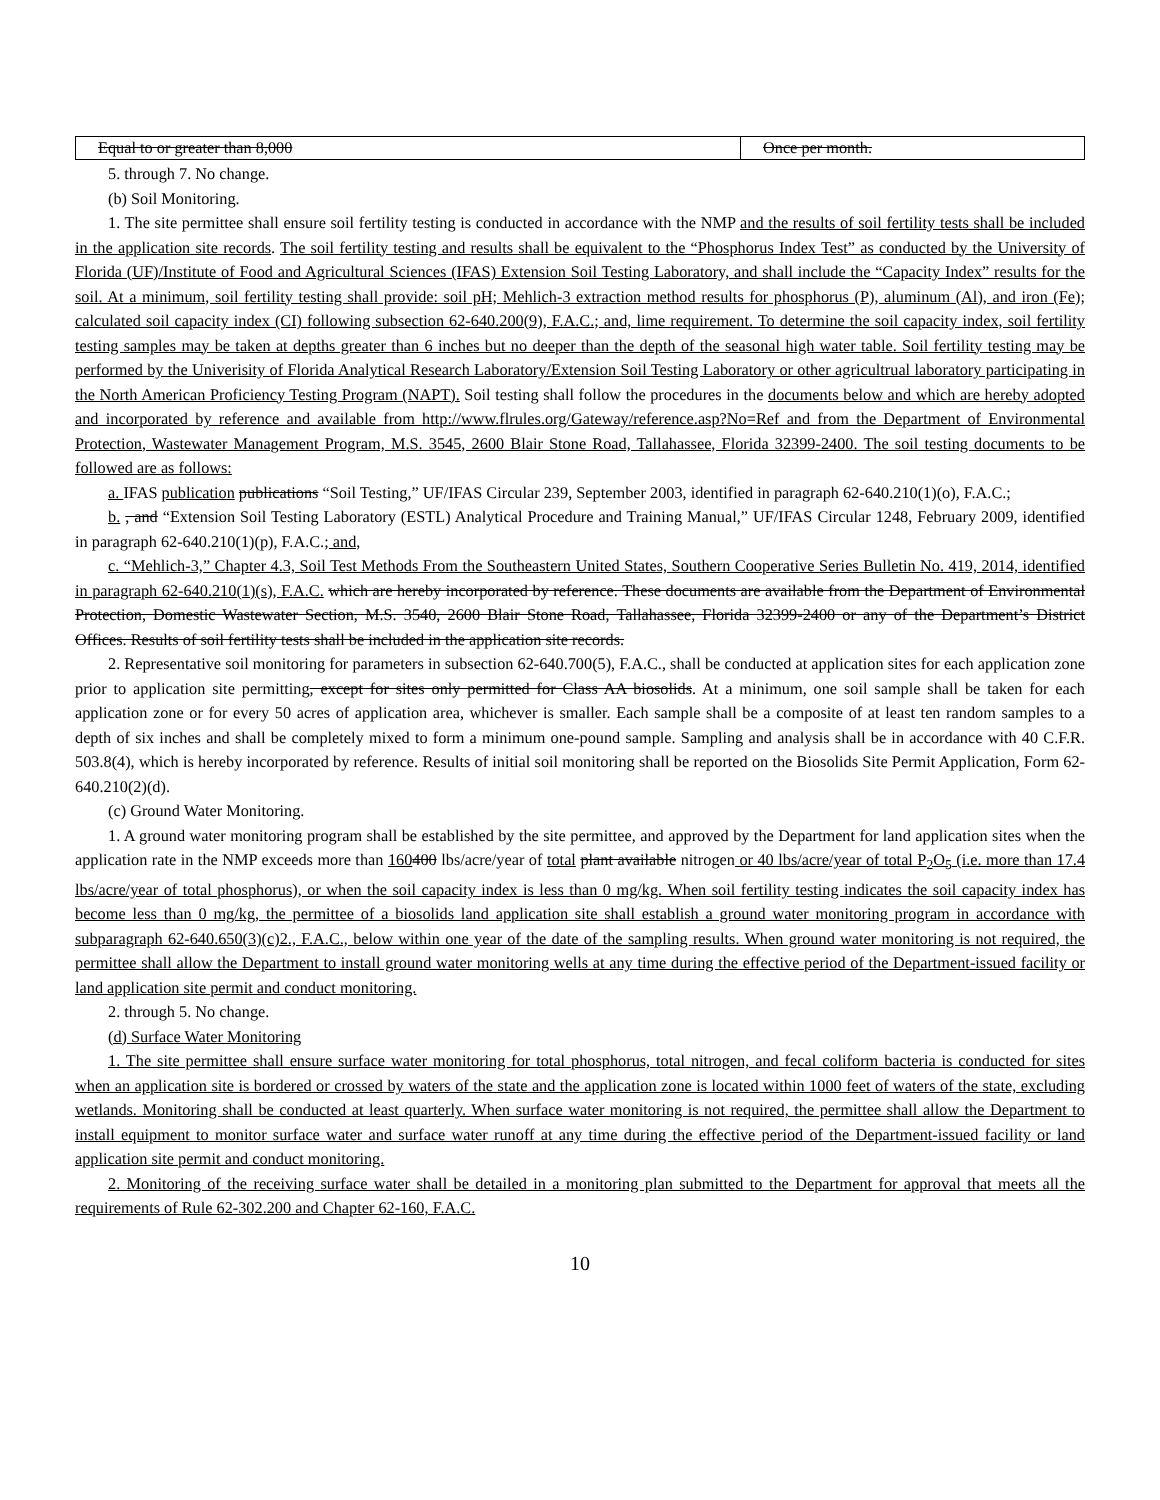| Equal to or greater than 8,000 | Once per month. |
5. through 7. No change.
(b) Soil Monitoring.
1. The site permittee shall ensure soil fertility testing is conducted in accordance with the NMP and the results of soil fertility tests shall be included in the application site records. The soil fertility testing and results shall be equivalent to the “Phosphorus Index Test” as conducted by the University of Florida (UF)/Institute of Food and Agricultural Sciences (IFAS) Extension Soil Testing Laboratory, and shall include the “Capacity Index” results for the soil. At a minimum, soil fertility testing shall provide: soil pH; Mehlich-3 extraction method results for phosphorus (P), aluminum (Al), and iron (Fe); calculated soil capacity index (CI) following subsection 62-640.200(9), F.A.C.; and, lime requirement. To determine the soil capacity index, soil fertility testing samples may be taken at depths greater than 6 inches but no deeper than the depth of the seasonal high water table. Soil fertility testing may be performed by the Univerisity of Florida Analytical Research Laboratory/Extension Soil Testing Laboratory or other agricultrual laboratory participating in the North American Proficiency Testing Program (NAPT). Soil testing shall follow the procedures in the documents below and which are hereby adopted and incorporated by reference and available from http://www.flrules.org/Gateway/reference.asp?No=Ref and from the Department of Environmental Protection, Wastewater Management Program, M.S. 3545, 2600 Blair Stone Road, Tallahassee, Florida 32399-2400. The soil testing documents to be followed are as follows:
a. IFAS publication publications “Soil Testing,” UF/IFAS Circular 239, September 2003, identified in paragraph 62-640.210(1)(o), F.A.C.;
b. , and “Extension Soil Testing Laboratory (ESTL) Analytical Procedure and Training Manual,” UF/IFAS Circular 1248, February 2009, identified in paragraph 62-640.210(1)(p), F.A.C.; and,
c. “Mehlich-3,” Chapter 4.3, Soil Test Methods From the Southeastern United States, Southern Cooperative Series Bulletin No. 419, 2014, identified in paragraph 62-640.210(1)(s), F.A.C. which are hereby incorporated by reference. These documents are available from the Department of Environmental Protection, Domestic Wastewater Section, M.S. 3540, 2600 Blair Stone Road, Tallahassee, Florida 32399-2400 or any of the Department’s District Offices. Results of soil fertility tests shall be included in the application site records.
2. Representative soil monitoring for parameters in subsection 62-640.700(5), F.A.C., shall be conducted at application sites for each application zone prior to application site permitting, except for sites only permitted for Class AA biosolids. At a minimum, one soil sample shall be taken for each application zone or for every 50 acres of application area, whichever is smaller. Each sample shall be a composite of at least ten random samples to a depth of six inches and shall be completely mixed to form a minimum one-pound sample. Sampling and analysis shall be in accordance with 40 C.F.R. 503.8(4), which is hereby incorporated by reference. Results of initial soil monitoring shall be reported on the Biosolids Site Permit Application, Form 62-640.210(2)(d).
(c) Ground Water Monitoring.
1. A ground water monitoring program shall be established by the site permittee, and approved by the Department for land application sites when the application rate in the NMP exceeds more than 160400 lbs/acre/year of total plant available nitrogen or 40 lbs/acre/year of total P<sub>2</sub>O<sub>5</sub> (i.e. more than 17.4 lbs/acre/year of total phosphorus), or when the soil capacity index is less than 0 mg/kg. When soil fertility testing indicates the soil capacity index has become less than 0 mg/kg, the permittee of a biosolids land application site shall establish a ground water monitoring program in accordance with subparagraph 62-640.650(3)(c)2., F.A.C., below within one year of the date of the sampling results. When ground water monitoring is not required, the permittee shall allow the Department to install ground water monitoring wells at any time during the effective period of the Department-issued facility or land application site permit and conduct monitoring.
2. through 5. No change.
(d) Surface Water Monitoring
1. The site permittee shall ensure surface water monitoring for total phosphorus, total nitrogen, and fecal coliform bacteria is conducted for sites when an application site is bordered or crossed by waters of the state and the application zone is located within 1000 feet of waters of the state, excluding wetlands. Monitoring shall be conducted at least quarterly. When surface water monitoring is not required, the permittee shall allow the Department to install equipment to monitor surface water and surface water runoff at any time during the effective period of the Department-issued facility or land application site permit and conduct monitoring.
2. Monitoring of the receiving surface water shall be detailed in a monitoring plan submitted to the Department for approval that meets all the requirements of Rule 62-302.200 and Chapter 62-160, F.A.C.
10